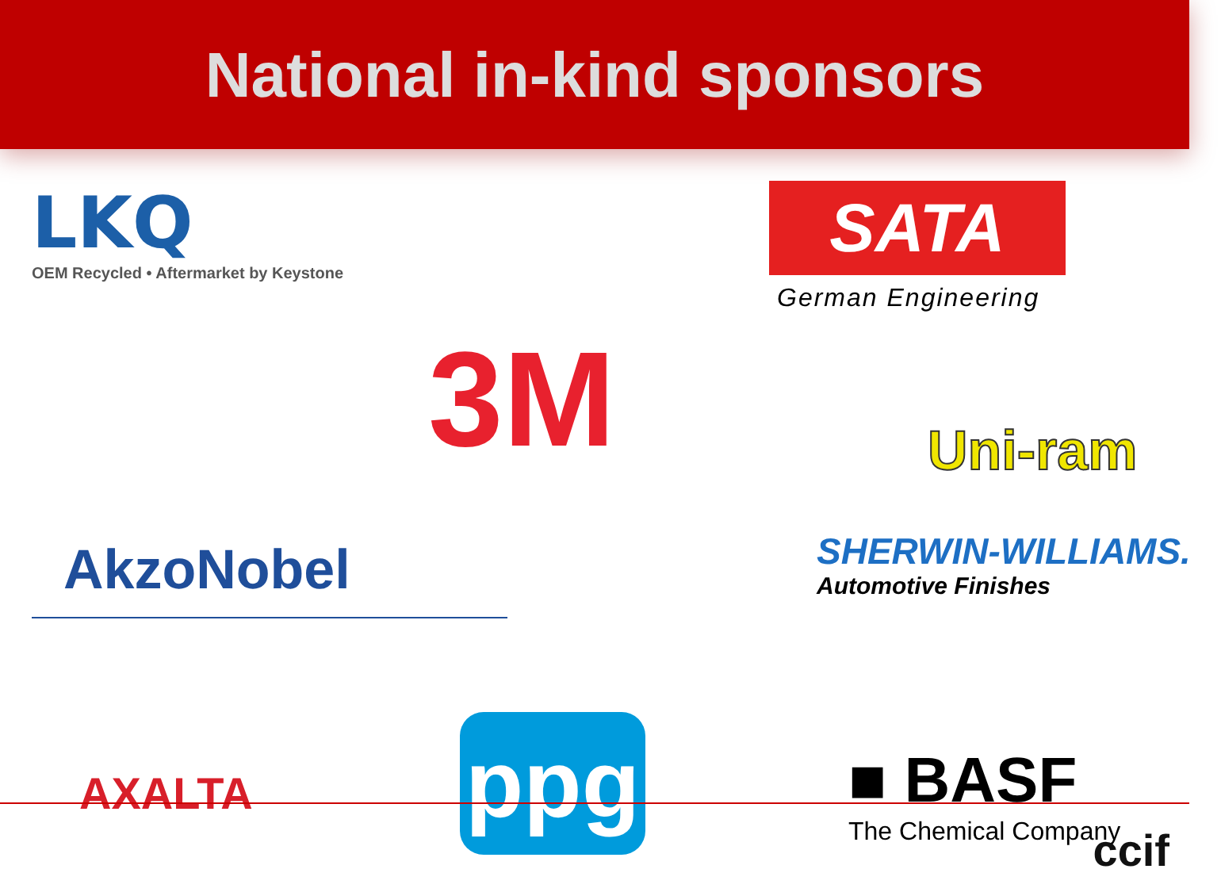National in-kind sponsors
LKQ
OEM Recycled • Aftermarket by Keystone
SATA
German Engineering
3M
Uni-ram
AkzoNobel
SHERWIN-WILLIAMS.
Automotive Finishes
AXALTA
ppg
■ BASF
The Chemical Company
ccif